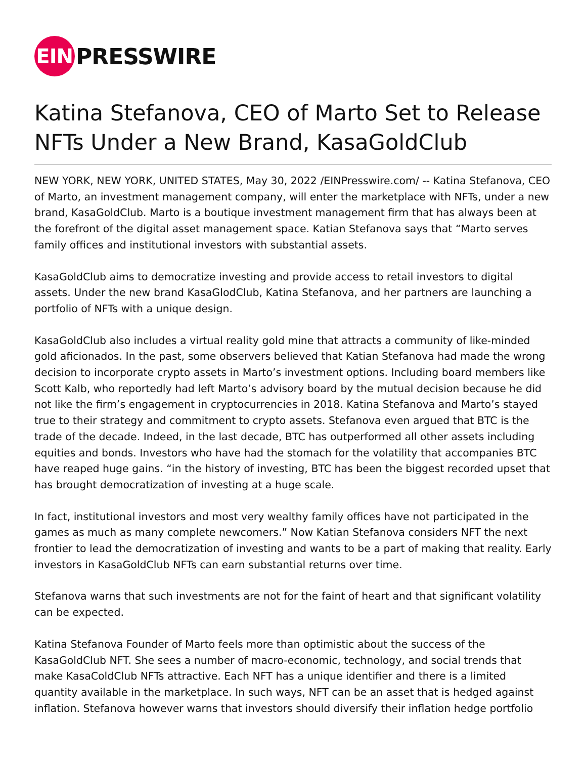EIN
PRESSWIRE
Katina Stefanova, CEO of Marto Set to Release NFTs Under a New Brand, KasaGoldClub
NEW YORK, NEW YORK, UNITED STATES, May 30, 2022 /EINPresswire.com/ -- Katina Stefanova, CEO of Marto, an investment management company, will enter the marketplace with NFTs, under a new brand, KasaGoldClub. Marto is a boutique investment management firm that has always been at the forefront of the digital asset management space. Katian Stefanova says that “Marto serves family offices and institutional investors with substantial assets.
KasaGoldClub aims to democratize investing and provide access to retail investors to digital assets. Under the new brand KasaGlodClub, Katina Stefanova, and her partners are launching a portfolio of NFTs with a unique design.
KasaGoldClub also includes a virtual reality gold mine that attracts a community of like-minded gold aficionados. In the past, some observers believed that Katian Stefanova had made the wrong decision to incorporate crypto assets in Marto’s investment options. Including board members like Scott Kalb, who reportedly had left Marto’s advisory board by the mutual decision because he did not like the firm’s engagement in cryptocurrencies in 2018. Katina Stefanova and Marto’s stayed true to their strategy and commitment to crypto assets. Stefanova even argued that BTC is the trade of the decade. Indeed, in the last decade, BTC has outperformed all other assets including equities and bonds. Investors who have had the stomach for the volatility that accompanies BTC have reaped huge gains. “in the history of investing, BTC has been the biggest recorded upset that has brought democratization of investing at a huge scale.
In fact, institutional investors and most very wealthy family offices have not participated in the games as much as many complete newcomers.” Now Katian Stefanova considers NFT the next frontier to lead the democratization of investing and wants to be a part of making that reality. Early investors in KasaGoldClub NFTs can earn substantial returns over time.
Stefanova warns that such investments are not for the faint of heart and that significant volatility can be expected.
Katina Stefanova Founder of Marto feels more than optimistic about the success of the KasaGoldClub NFT. She sees a number of macro-economic, technology, and social trends that make KasaColdClub NFTs attractive. Each NFT has a unique identifier and there is a limited quantity available in the marketplace. In such ways, NFT can be an asset that is hedged against inflation. Stefanova however warns that investors should diversify their inflation hedge portfolio